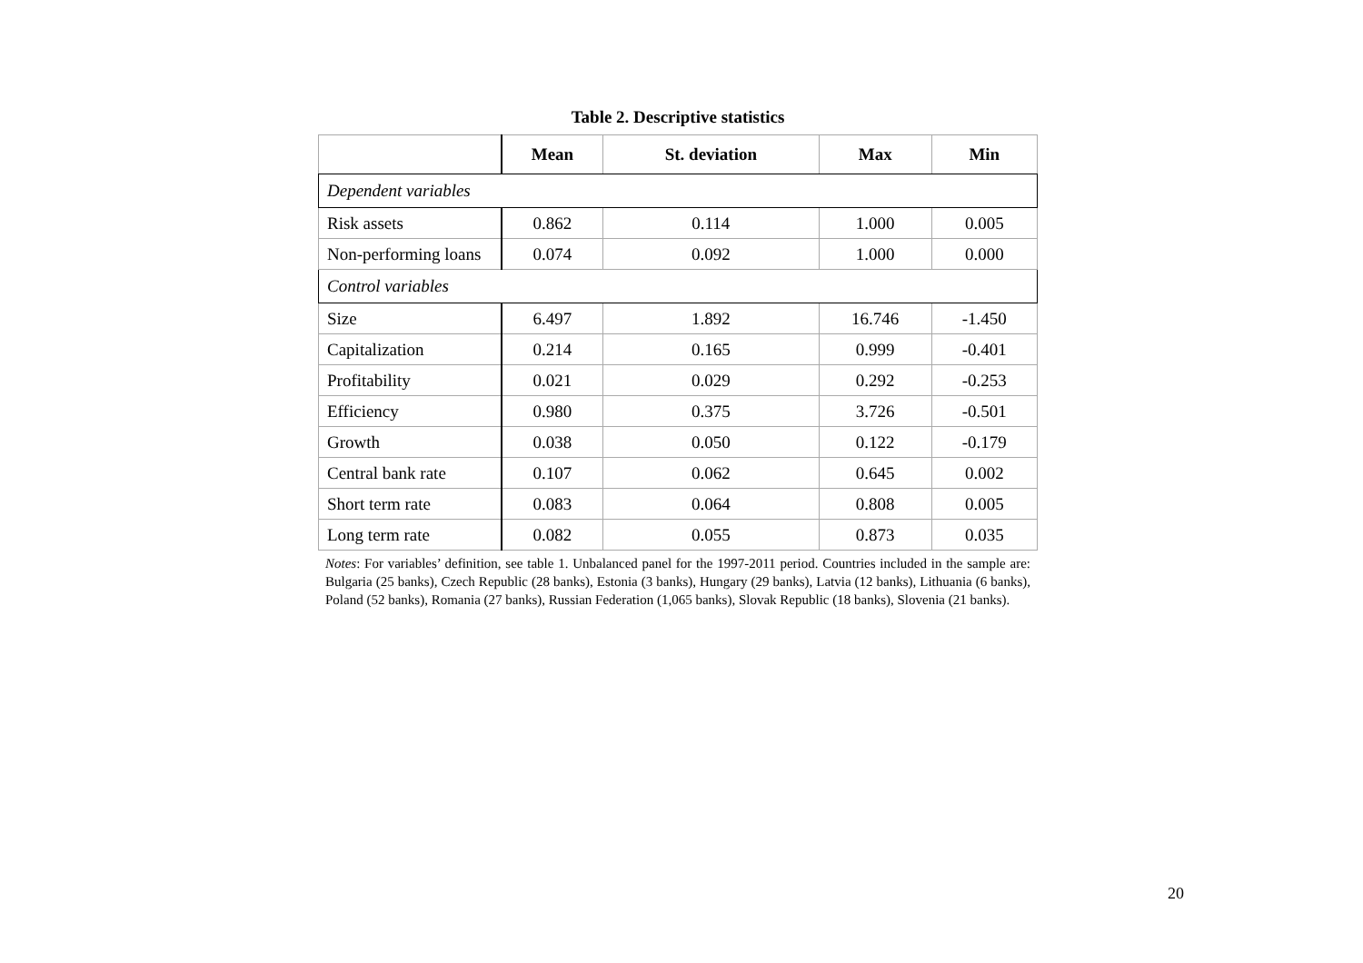Table 2. Descriptive statistics
| | Mean | St. deviation | Max | Min |
| --- | --- | --- | --- | --- |
| Dependent variables | | | | |
| Risk assets | 0.862 | 0.114 | 1.000 | 0.005 |
| Non-performing loans | 0.074 | 0.092 | 1.000 | 0.000 |
| Control variables | | | | |
| Size | 6.497 | 1.892 | 16.746 | -1.450 |
| Capitalization | 0.214 | 0.165 | 0.999 | -0.401 |
| Profitability | 0.021 | 0.029 | 0.292 | -0.253 |
| Efficiency | 0.980 | 0.375 | 3.726 | -0.501 |
| Growth | 0.038 | 0.050 | 0.122 | -0.179 |
| Central bank rate | 0.107 | 0.062 | 0.645 | 0.002 |
| Short term rate | 0.083 | 0.064 | 0.808 | 0.005 |
| Long term rate | 0.082 | 0.055 | 0.873 | 0.035 |
Notes: For variables’ definition, see table 1. Unbalanced panel for the 1997-2011 period. Countries included in the sample are: Bulgaria (25 banks), Czech Republic (28 banks), Estonia (3 banks), Hungary (29 banks), Latvia (12 banks), Lithuania (6 banks), Poland (52 banks), Romania (27 banks), Russian Federation (1,065 banks), Slovak Republic (18 banks), Slovenia (21 banks).
20